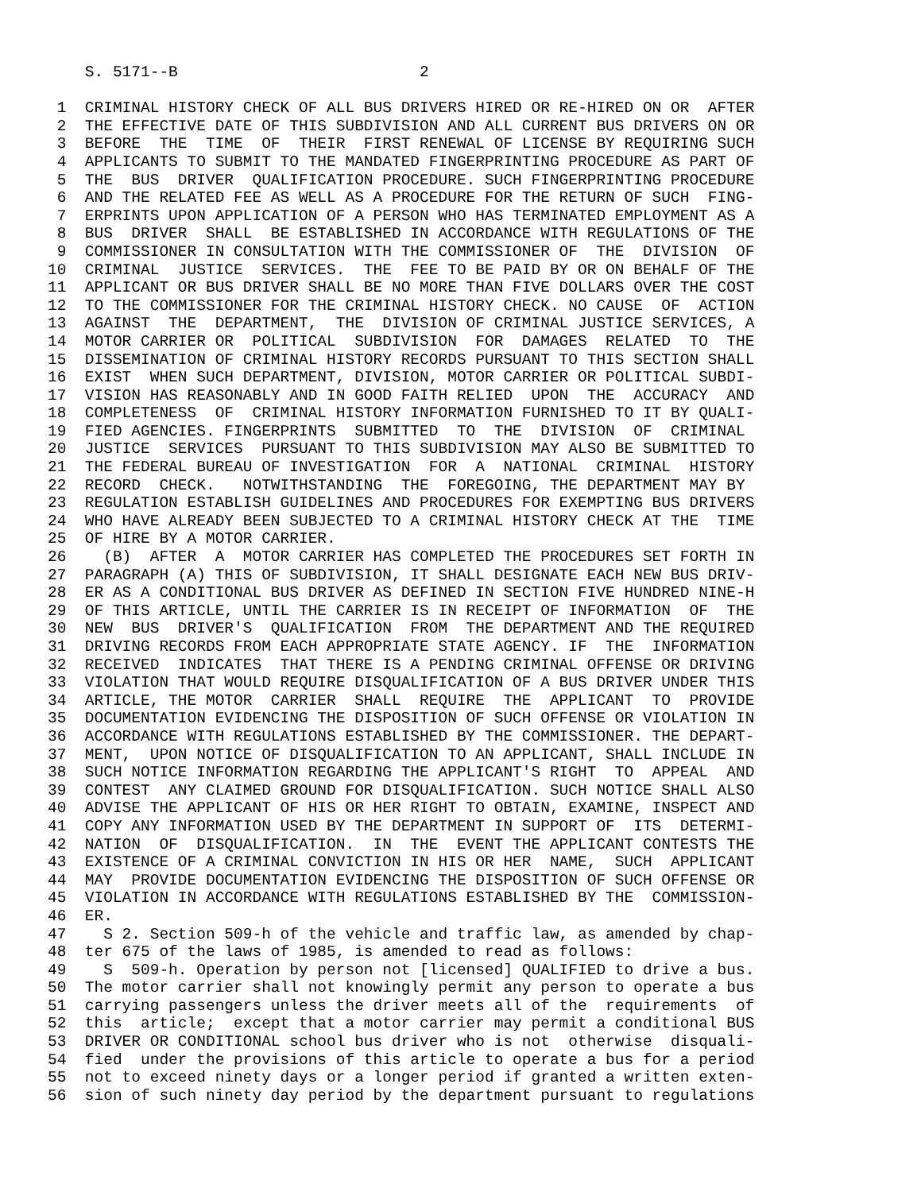S. 5171--B                          2

 1  CRIMINAL HISTORY CHECK OF ALL BUS DRIVERS HIRED OR RE-HIRED ON OR  AFTER
 2  THE EFFECTIVE DATE OF THIS SUBDIVISION AND ALL CURRENT BUS DRIVERS ON OR
 3  BEFORE  THE  TIME  OF  THEIR  FIRST RENEWAL OF LICENSE BY REQUIRING SUCH
 4  APPLICANTS TO SUBMIT TO THE MANDATED FINGERPRINTING PROCEDURE AS PART OF
 5  THE  BUS  DRIVER  QUALIFICATION PROCEDURE. SUCH FINGERPRINTING PROCEDURE
 6  AND THE RELATED FEE AS WELL AS A PROCEDURE FOR THE RETURN OF SUCH  FING-
 7  ERPRINTS UPON APPLICATION OF A PERSON WHO HAS TERMINATED EMPLOYMENT AS A
 8  BUS  DRIVER  SHALL  BE ESTABLISHED IN ACCORDANCE WITH REGULATIONS OF THE
 9  COMMISSIONER IN CONSULTATION WITH THE COMMISSIONER OF  THE  DIVISION  OF
10  CRIMINAL  JUSTICE  SERVICES.  THE  FEE TO BE PAID BY OR ON BEHALF OF THE
11  APPLICANT OR BUS DRIVER SHALL BE NO MORE THAN FIVE DOLLARS OVER THE COST
12  TO THE COMMISSIONER FOR THE CRIMINAL HISTORY CHECK. NO CAUSE  OF  ACTION
13  AGAINST  THE  DEPARTMENT,  THE  DIVISION OF CRIMINAL JUSTICE SERVICES, A
14  MOTOR CARRIER OR  POLITICAL  SUBDIVISION  FOR  DAMAGES  RELATED  TO  THE
15  DISSEMINATION OF CRIMINAL HISTORY RECORDS PURSUANT TO THIS SECTION SHALL
16  EXIST  WHEN SUCH DEPARTMENT, DIVISION, MOTOR CARRIER OR POLITICAL SUBDI-
17  VISION HAS REASONABLY AND IN GOOD FAITH RELIED  UPON  THE  ACCURACY  AND
18  COMPLETENESS  OF  CRIMINAL HISTORY INFORMATION FURNISHED TO IT BY QUALI-
19  FIED AGENCIES. FINGERPRINTS  SUBMITTED  TO  THE  DIVISION  OF  CRIMINAL
20  JUSTICE  SERVICES  PURSUANT TO THIS SUBDIVISION MAY ALSO BE SUBMITTED TO
21  THE FEDERAL BUREAU OF INVESTIGATION  FOR  A  NATIONAL  CRIMINAL  HISTORY
22  RECORD  CHECK.   NOTWITHSTANDING  THE  FOREGOING, THE DEPARTMENT MAY BY
23  REGULATION ESTABLISH GUIDELINES AND PROCEDURES FOR EXEMPTING BUS DRIVERS
24  WHO HAVE ALREADY BEEN SUBJECTED TO A CRIMINAL HISTORY CHECK AT THE  TIME
25  OF HIRE BY A MOTOR CARRIER.
26    (B)  AFTER  A  MOTOR CARRIER HAS COMPLETED THE PROCEDURES SET FORTH IN
27  PARAGRAPH (A) THIS OF SUBDIVISION, IT SHALL DESIGNATE EACH NEW BUS DRIV-
28  ER AS A CONDITIONAL BUS DRIVER AS DEFINED IN SECTION FIVE HUNDRED NINE-H
29  OF THIS ARTICLE, UNTIL THE CARRIER IS IN RECEIPT OF INFORMATION  OF  THE
30  NEW  BUS  DRIVER'S  QUALIFICATION  FROM  THE DEPARTMENT AND THE REQUIRED
31  DRIVING RECORDS FROM EACH APPROPRIATE STATE AGENCY. IF  THE  INFORMATION
32  RECEIVED  INDICATES  THAT THERE IS A PENDING CRIMINAL OFFENSE OR DRIVING
33  VIOLATION THAT WOULD REQUIRE DISQUALIFICATION OF A BUS DRIVER UNDER THIS
34  ARTICLE, THE MOTOR  CARRIER  SHALL  REQUIRE  THE  APPLICANT  TO  PROVIDE
35  DOCUMENTATION EVIDENCING THE DISPOSITION OF SUCH OFFENSE OR VIOLATION IN
36  ACCORDANCE WITH REGULATIONS ESTABLISHED BY THE COMMISSIONER. THE DEPART-
37  MENT,  UPON NOTICE OF DISQUALIFICATION TO AN APPLICANT, SHALL INCLUDE IN
38  SUCH NOTICE INFORMATION REGARDING THE APPLICANT'S RIGHT  TO  APPEAL  AND
39  CONTEST  ANY CLAIMED GROUND FOR DISQUALIFICATION. SUCH NOTICE SHALL ALSO
40  ADVISE THE APPLICANT OF HIS OR HER RIGHT TO OBTAIN, EXAMINE, INSPECT AND
41  COPY ANY INFORMATION USED BY THE DEPARTMENT IN SUPPORT OF  ITS  DETERMI-
42  NATION  OF  DISQUALIFICATION.  IN  THE  EVENT THE APPLICANT CONTESTS THE
43  EXISTENCE OF A CRIMINAL CONVICTION IN HIS OR HER  NAME,  SUCH  APPLICANT
44  MAY  PROVIDE DOCUMENTATION EVIDENCING THE DISPOSITION OF SUCH OFFENSE OR
45  VIOLATION IN ACCORDANCE WITH REGULATIONS ESTABLISHED BY THE  COMMISSION-
46  ER.
47    S 2. Section 509-h of the vehicle and traffic law, as amended by chap-
48  ter 675 of the laws of 1985, is amended to read as follows:
49    S  509-h. Operation by person not [licensed] QUALIFIED to drive a bus.
50  The motor carrier shall not knowingly permit any person to operate a bus
51  carrying passengers unless the driver meets all of the  requirements  of
52  this  article;  except that a motor carrier may permit a conditional BUS
53  DRIVER OR CONDITIONAL school bus driver who is not  otherwise  disquali-
54  fied  under the provisions of this article to operate a bus for a period
55  not to exceed ninety days or a longer period if granted a written exten-
56  sion of such ninety day period by the department pursuant to regulations